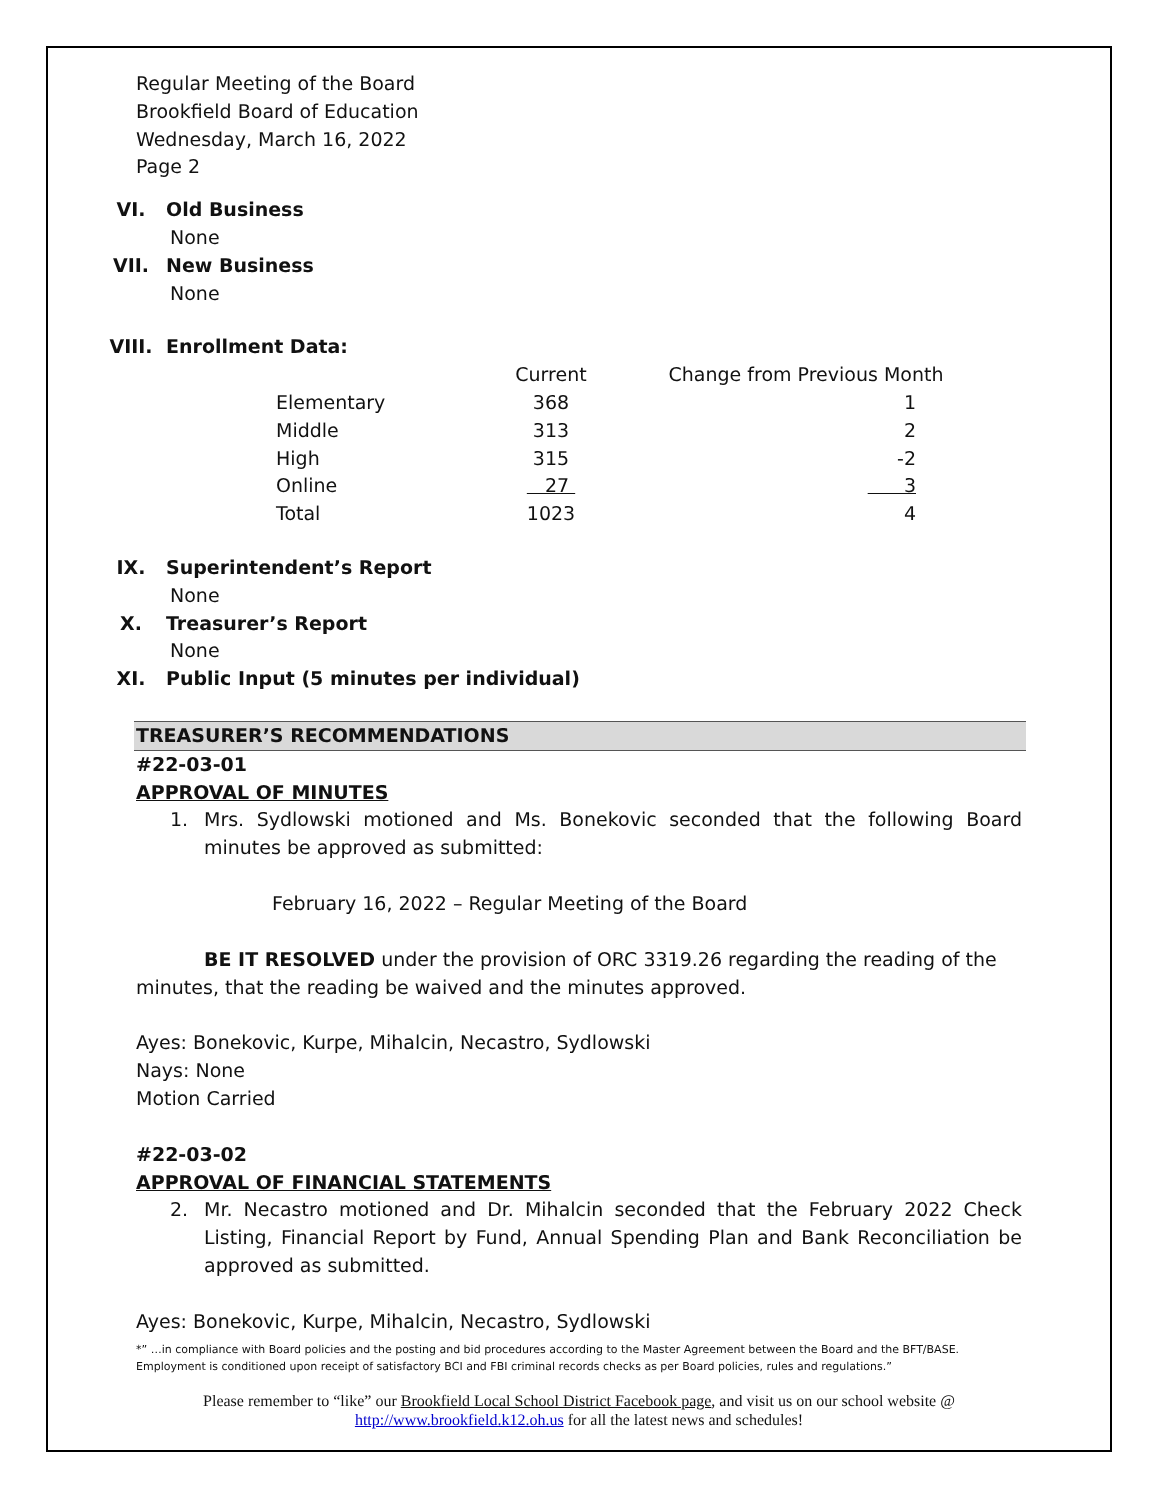Regular Meeting of the Board
Brookfield Board of Education
Wednesday, March 16, 2022
Page 2
VI. Old Business
None
VII. New Business
None
VIII. Enrollment Data:
| | Current | Change from Previous Month |
| Elementary | 368 | 1 |
| Middle | 313 | 2 |
| High | 315 | -2 |
| Online | 27 | 3 |
| Total | 1023 | 4 |
IX. Superintendent’s Report
None
X. Treasurer’s Report
None
XI. Public Input (5 minutes per individual)
TREASURER’S RECOMMENDATIONS
#22-03-01
APPROVAL OF MINUTES
1. Mrs. Sydlowski motioned and Ms. Bonekovic seconded that the following Board minutes be approved as submitted:
February 16, 2022 – Regular Meeting of the Board
BE IT RESOLVED under the provision of ORC 3319.26 regarding the reading of the minutes, that the reading be waived and the minutes approved.
Ayes: Bonekovic, Kurpe, Mihalcin, Necastro, Sydlowski
Nays: None
Motion Carried
#22-03-02
APPROVAL OF FINANCIAL STATEMENTS
2. Mr. Necastro motioned and Dr. Mihalcin seconded that the February 2022 Check Listing, Financial Report by Fund, Annual Spending Plan and Bank Reconciliation be approved as submitted.
Ayes: Bonekovic, Kurpe, Mihalcin, Necastro, Sydlowski
*” …in compliance with Board policies and the posting and bid procedures according to the Master Agreement between the Board and the BFT/BASE. Employment is conditioned upon receipt of satisfactory BCI and FBI criminal records checks as per Board policies, rules and regulations.”
Please remember to “like” our Brookfield Local School District Facebook page, and visit us on our school website @ http://www.brookfield.k12.oh.us for all the latest news and schedules!